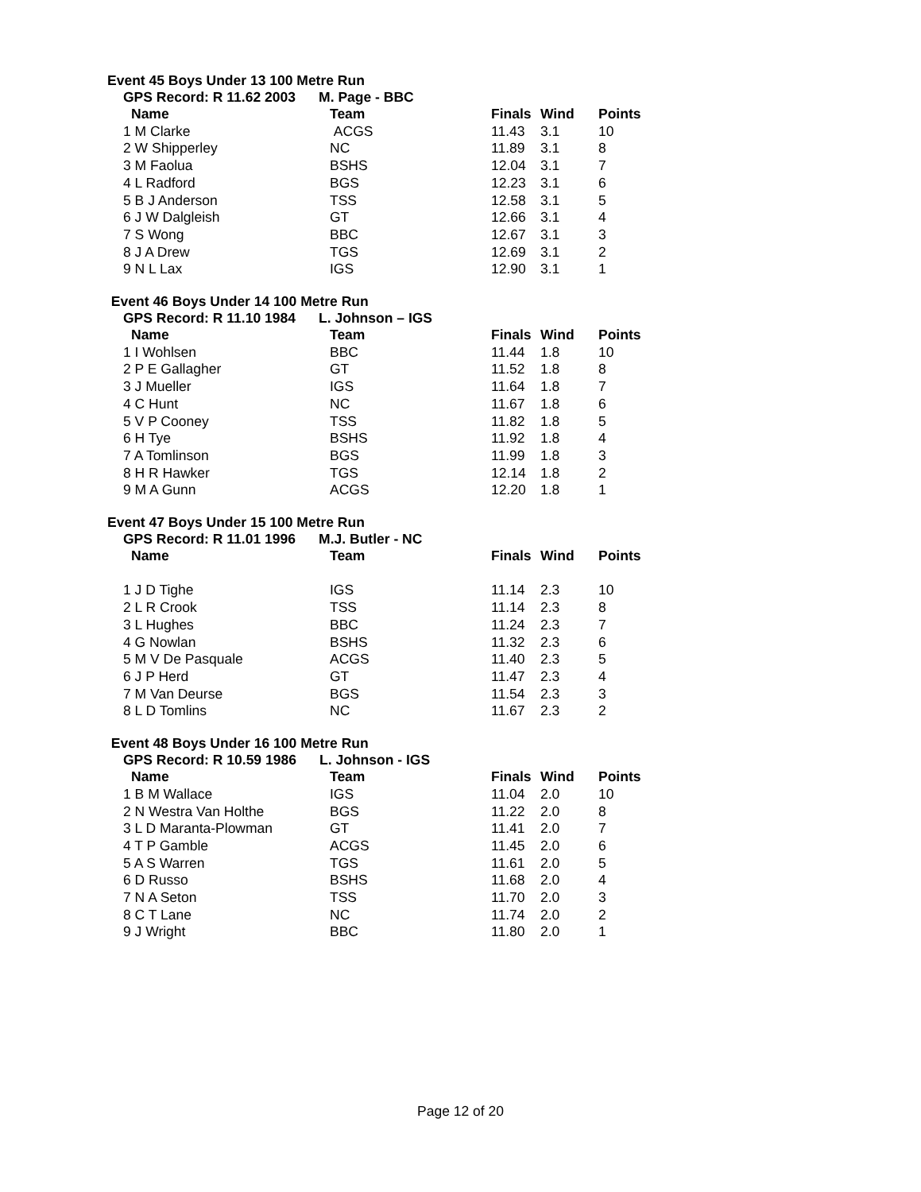Event 45 Boys Under 13 100 Metre Run
GPS Record: R 11.62 2003 M. Page - BBC
| Name | Team | Finals | Wind | Points |
| --- | --- | --- | --- | --- |
| 1 M Clarke | ACGS | 11.43 | 3.1 | 10 |
| 2 W Shipperley | NC | 11.89 | 3.1 | 8 |
| 3 M Faolua | BSHS | 12.04 | 3.1 | 7 |
| 4 L Radford | BGS | 12.23 | 3.1 | 6 |
| 5 B J Anderson | TSS | 12.58 | 3.1 | 5 |
| 6 J W Dalgleish | GT | 12.66 | 3.1 | 4 |
| 7 S Wong | BBC | 12.67 | 3.1 | 3 |
| 8 J A Drew | TGS | 12.69 | 3.1 | 2 |
| 9 N L Lax | IGS | 12.90 | 3.1 | 1 |
Event 46 Boys Under 14 100 Metre Run
GPS Record: R 11.10 1984 L. Johnson – IGS
| Name | Team | Finals | Wind | Points |
| --- | --- | --- | --- | --- |
| 1 I Wohlsen | BBC | 11.44 | 1.8 | 10 |
| 2 P E Gallagher | GT | 11.52 | 1.8 | 8 |
| 3 J Mueller | IGS | 11.64 | 1.8 | 7 |
| 4 C Hunt | NC | 11.67 | 1.8 | 6 |
| 5 V P Cooney | TSS | 11.82 | 1.8 | 5 |
| 6 H Tye | BSHS | 11.92 | 1.8 | 4 |
| 7 A Tomlinson | BGS | 11.99 | 1.8 | 3 |
| 8 H R Hawker | TGS | 12.14 | 1.8 | 2 |
| 9 M A Gunn | ACGS | 12.20 | 1.8 | 1 |
Event 47 Boys Under 15 100 Metre Run
GPS Record: R 11.01 1996 M.J. Butler - NC
| Name | Team | Finals | Wind | Points |
| --- | --- | --- | --- | --- |
| 1 J D Tighe | IGS | 11.14 | 2.3 | 10 |
| 2 L R Crook | TSS | 11.14 | 2.3 | 8 |
| 3 L Hughes | BBC | 11.24 | 2.3 | 7 |
| 4 G Nowlan | BSHS | 11.32 | 2.3 | 6 |
| 5 M V De Pasquale | ACGS | 11.40 | 2.3 | 5 |
| 6 J P Herd | GT | 11.47 | 2.3 | 4 |
| 7 M Van Deurse | BGS | 11.54 | 2.3 | 3 |
| 8 L D Tomlins | NC | 11.67 | 2.3 | 2 |
Event 48 Boys Under 16 100 Metre Run
GPS Record: R 10.59 1986 L. Johnson - IGS
| Name | Team | Finals | Wind | Points |
| --- | --- | --- | --- | --- |
| 1 B M Wallace | IGS | 11.04 | 2.0 | 10 |
| 2 N Westra Van Holthe | BGS | 11.22 | 2.0 | 8 |
| 3 L D Maranta-Plowman | GT | 11.41 | 2.0 | 7 |
| 4 T P Gamble | ACGS | 11.45 | 2.0 | 6 |
| 5 A S Warren | TGS | 11.61 | 2.0 | 5 |
| 6 D Russo | BSHS | 11.68 | 2.0 | 4 |
| 7 N A Seton | TSS | 11.70 | 2.0 | 3 |
| 8 C T Lane | NC | 11.74 | 2.0 | 2 |
| 9 J Wright | BBC | 11.80 | 2.0 | 1 |
Page 12 of 20